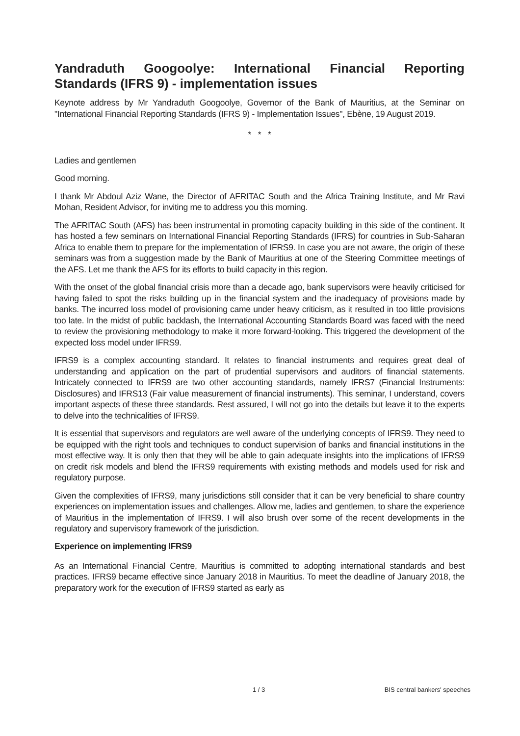Yandraduth Googoolye: International Financial Reporting Standards (IFRS 9) - implementation issues
Keynote address by Mr Yandraduth Googoolye, Governor of the Bank of Mauritius, at the Seminar on "International Financial Reporting Standards (IFRS 9) - Implementation Issues", Ebène, 19 August 2019.
* * *
Ladies and gentlemen
Good morning.
I thank Mr Abdoul Aziz Wane, the Director of AFRITAC South and the Africa Training Institute, and Mr Ravi Mohan, Resident Advisor, for inviting me to address you this morning.
The AFRITAC South (AFS) has been instrumental in promoting capacity building in this side of the continent. It has hosted a few seminars on International Financial Reporting Standards (IFRS) for countries in Sub-Saharan Africa to enable them to prepare for the implementation of IFRS9. In case you are not aware, the origin of these seminars was from a suggestion made by the Bank of Mauritius at one of the Steering Committee meetings of the AFS. Let me thank the AFS for its efforts to build capacity in this region.
With the onset of the global financial crisis more than a decade ago, bank supervisors were heavily criticised for having failed to spot the risks building up in the financial system and the inadequacy of provisions made by banks. The incurred loss model of provisioning came under heavy criticism, as it resulted in too little provisions too late. In the midst of public backlash, the International Accounting Standards Board was faced with the need to review the provisioning methodology to make it more forward-looking. This triggered the development of the expected loss model under IFRS9.
IFRS9 is a complex accounting standard. It relates to financial instruments and requires great deal of understanding and application on the part of prudential supervisors and auditors of financial statements. Intricately connected to IFRS9 are two other accounting standards, namely IFRS7 (Financial Instruments: Disclosures) and IFRS13 (Fair value measurement of financial instruments). This seminar, I understand, covers important aspects of these three standards. Rest assured, I will not go into the details but leave it to the experts to delve into the technicalities of IFRS9.
It is essential that supervisors and regulators are well aware of the underlying concepts of IFRS9. They need to be equipped with the right tools and techniques to conduct supervision of banks and financial institutions in the most effective way. It is only then that they will be able to gain adequate insights into the implications of IFRS9 on credit risk models and blend the IFRS9 requirements with existing methods and models used for risk and regulatory purpose.
Given the complexities of IFRS9, many jurisdictions still consider that it can be very beneficial to share country experiences on implementation issues and challenges. Allow me, ladies and gentlemen, to share the experience of Mauritius in the implementation of IFRS9. I will also brush over some of the recent developments in the regulatory and supervisory framework of the jurisdiction.
Experience on implementing IFRS9
As an International Financial Centre, Mauritius is committed to adopting international standards and best practices. IFRS9 became effective since January 2018 in Mauritius. To meet the deadline of January 2018, the preparatory work for the execution of IFRS9 started as early as
1 / 3 BIS central bankers' speeches